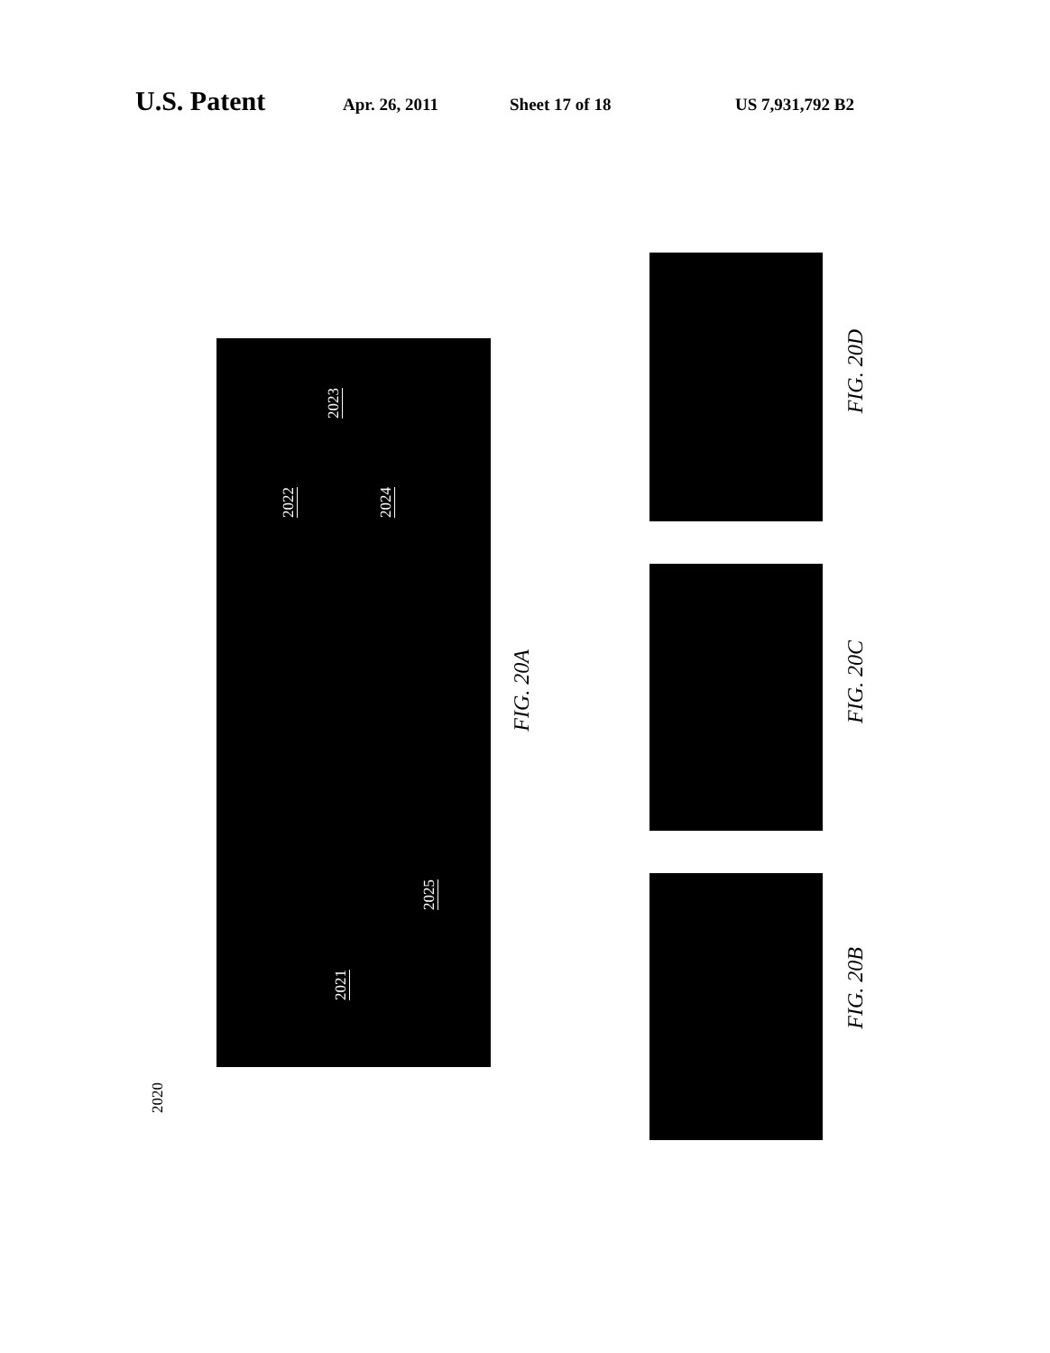U.S. Patent Apr. 26, 2011 Sheet 17 of 18 US 7,931,792 B2
2022
2023
2024
2025
2021
FIG. 20A
2020
FIG. 20D
FIG. 20C
FIG. 20B